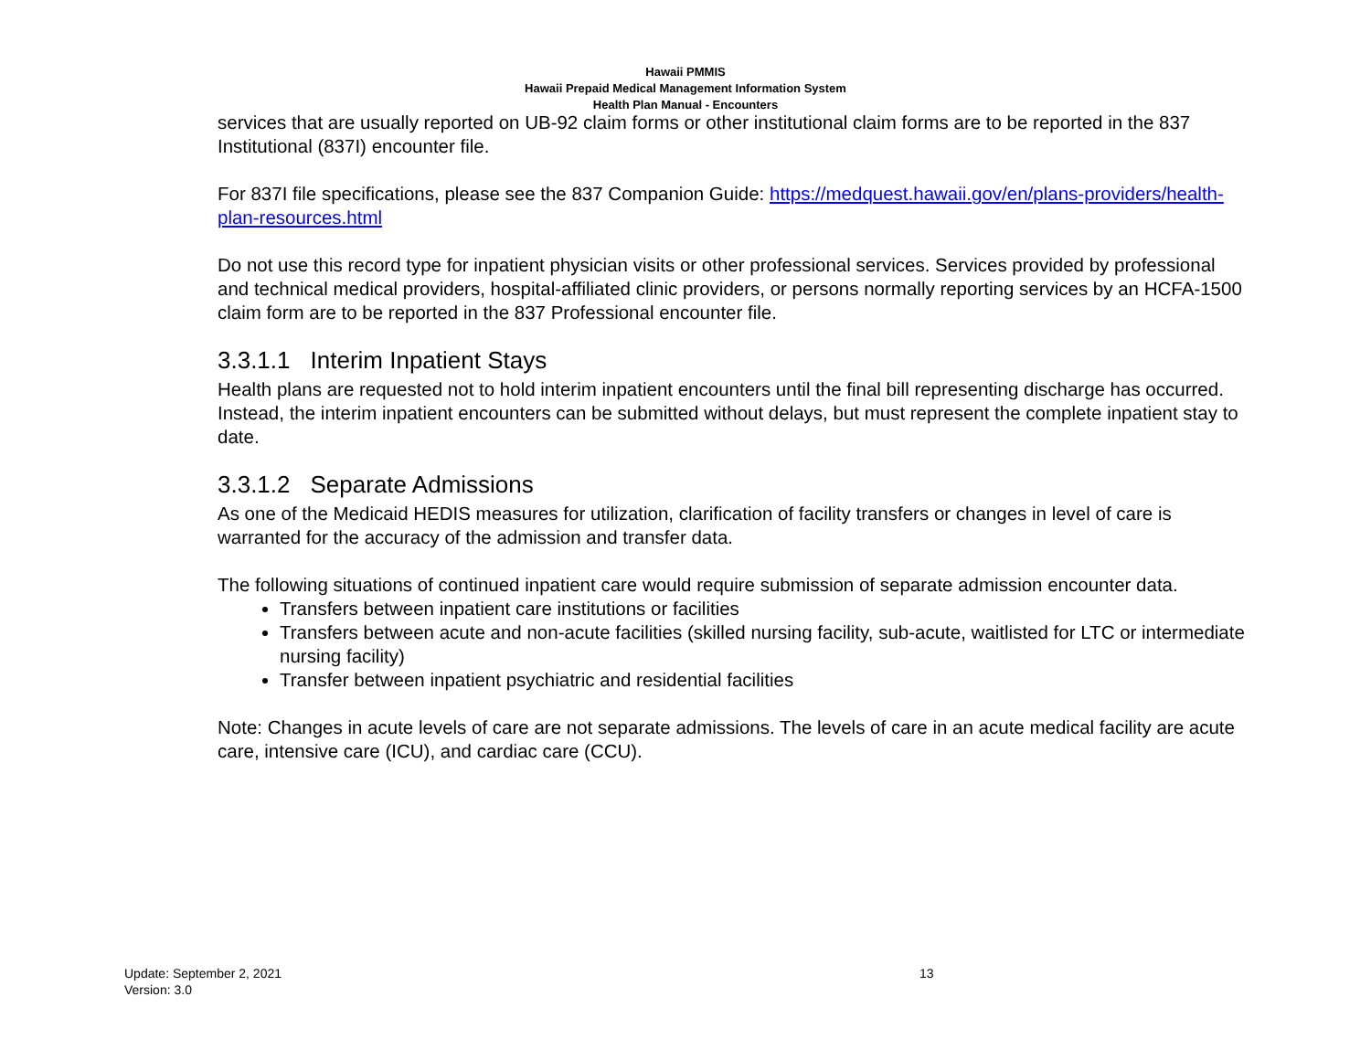Hawaii PMMIS
Hawaii Prepaid Medical Management Information System
Health Plan Manual - Encounters
services that are usually reported on UB-92 claim forms or other institutional claim forms are to be reported in the 837 Institutional (837I) encounter file.
For 837I file specifications, please see the 837 Companion Guide: https://medquest.hawaii.gov/en/plans-providers/health-plan-resources.html
Do not use this record type for inpatient physician visits or other professional services. Services provided by professional and technical medical providers, hospital-affiliated clinic providers, or persons normally reporting services by an HCFA-1500 claim form are to be reported in the 837 Professional encounter file.
3.3.1.1 Interim Inpatient Stays
Health plans are requested not to hold interim inpatient encounters until the final bill representing discharge has occurred. Instead, the interim inpatient encounters can be submitted without delays, but must represent the complete inpatient stay to date.
3.3.1.2 Separate Admissions
As one of the Medicaid HEDIS measures for utilization, clarification of facility transfers or changes in level of care is warranted for the accuracy of the admission and transfer data.
The following situations of continued inpatient care would require submission of separate admission encounter data.
Transfers between inpatient care institutions or facilities
Transfers between acute and non-acute facilities (skilled nursing facility, sub-acute, waitlisted for LTC or intermediate nursing facility)
Transfer between inpatient psychiatric and residential facilities
Note: Changes in acute levels of care are not separate admissions. The levels of care in an acute medical facility are acute care, intensive care (ICU), and cardiac care (CCU).
Update: September 2, 2021
Version: 3.0
13